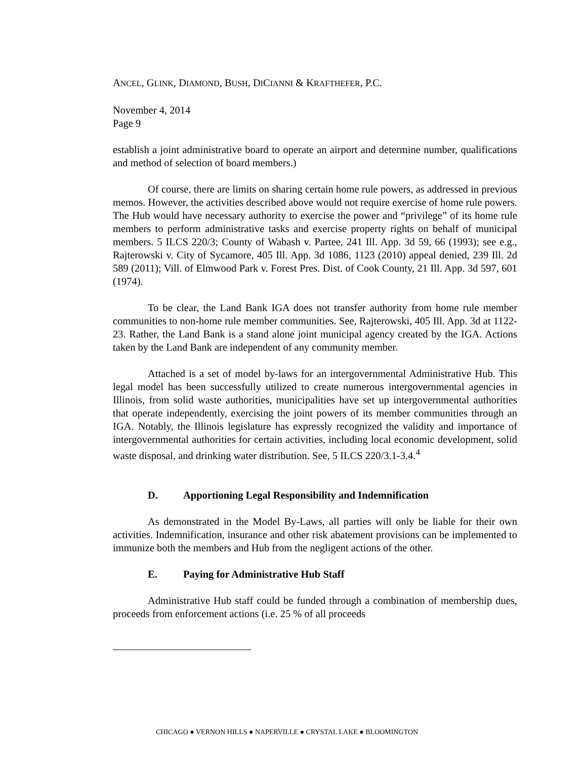ANCEL, GLINK, DIAMOND, BUSH, DICIANNI & KRAFTHEFER, P.C.
November 4, 2014
Page 9
establish a joint administrative board to operate an airport and determine number, qualifications and method of selection of board members.)
Of course, there are limits on sharing certain home rule powers, as addressed in previous memos. However, the activities described above would not require exercise of home rule powers. The Hub would have necessary authority to exercise the power and “privilege” of its home rule members to perform administrative tasks and exercise property rights on behalf of municipal members. 5 ILCS 220/3; County of Wabash v. Partee, 241 Ill. App. 3d 59, 66 (1993); see e.g., Rajterowski v. City of Sycamore, 405 Ill. App. 3d 1086, 1123 (2010) appeal denied, 239 Ill. 2d 589 (2011); Vill. of Elmwood Park v. Forest Pres. Dist. of Cook County, 21 Ill. App. 3d 597, 601 (1974).
To be clear, the Land Bank IGA does not transfer authority from home rule member communities to non-home rule member communities. See, Rajterowski, 405 Ill. App. 3d at 1122-23. Rather, the Land Bank is a stand alone joint municipal agency created by the IGA. Actions taken by the Land Bank are independent of any community member.
Attached is a set of model by-laws for an intergovernmental Administrative Hub. This legal model has been successfully utilized to create numerous intergovernmental agencies in Illinois, from solid waste authorities, municipalities have set up intergovernmental authorities that operate independently, exercising the joint powers of its member communities through an IGA. Notably, the Illinois legislature has expressly recognized the validity and importance of intergovernmental authorities for certain activities, including local economic development, solid waste disposal, and drinking water distribution. See, 5 ILCS 220/3.1-3.4.<sup>4</sup>
D. Apportioning Legal Responsibility and Indemnification
As demonstrated in the Model By-Laws, all parties will only be liable for their own activities. Indemnification, insurance and other risk abatement provisions can be implemented to immunize both the members and Hub from the negligent actions of the other.
E. Paying for Administrative Hub Staff
Administrative Hub staff could be funded through a combination of membership dues, proceeds from enforcement actions (i.e. 25 % of all proceeds
CHICAGO ● VERNON HILLS ● NAPERVILLE ● CRYSTAL LAKE ● BLOOMINGTON